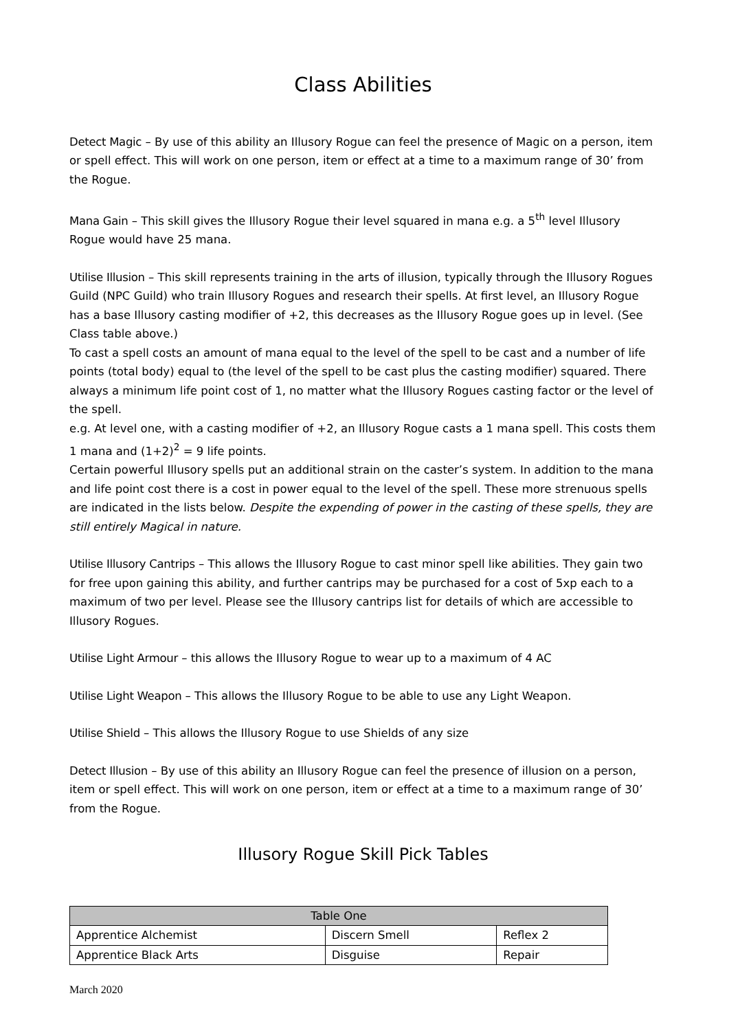Class Abilities
Detect Magic – By use of this ability an Illusory Rogue can feel the presence of Magic on a person, item or spell effect. This will work on one person, item or effect at a time to a maximum range of 30’ from the Rogue.
Mana Gain – This skill gives the Illusory Rogue their level squared in mana e.g. a 5<sup>th</sup> level Illusory Rogue would have 25 mana.
Utilise Illusion – This skill represents training in the arts of illusion, typically through the Illusory Rogues Guild (NPC Guild) who train Illusory Rogues and research their spells. At first level, an Illusory Rogue has a base Illusory casting modifier of +2, this decreases as the Illusory Rogue goes up in level. (See Class table above.)
To cast a spell costs an amount of mana equal to the level of the spell to be cast and a number of life points (total body) equal to (the level of the spell to be cast plus the casting modifier) squared. There always a minimum life point cost of 1, no matter what the Illusory Rogues casting factor or the level of the spell.
e.g. At level one, with a casting modifier of +2, an Illusory Rogue casts a 1 mana spell. This costs them 1 mana and (1+2)<sup>2</sup> = 9 life points.
Certain powerful Illusory spells put an additional strain on the caster’s system. In addition to the mana and life point cost there is a cost in power equal to the level of the spell. These more strenuous spells are indicated in the lists below. Despite the expending of power in the casting of these spells, they are still entirely Magical in nature.
Utilise Illusory Cantrips – This allows the Illusory Rogue to cast minor spell like abilities. They gain two for free upon gaining this ability, and further cantrips may be purchased for a cost of 5xp each to a maximum of two per level. Please see the Illusory cantrips list for details of which are accessible to Illusory Rogues.
Utilise Light Armour – this allows the Illusory Rogue to wear up to a maximum of 4 AC
Utilise Light Weapon – This allows the Illusory Rogue to be able to use any Light Weapon.
Utilise Shield – This allows the Illusory Rogue to use Shields of any size
Detect Illusion – By use of this ability an Illusory Rogue can feel the presence of illusion on a person, item or spell effect. This will work on one person, item or effect at a time to a maximum range of 30’ from the Rogue.
Illusory Rogue Skill Pick Tables
| Table One | | |
| --- | --- | --- |
| Apprentice Alchemist | Discern Smell | Reflex 2 |
| Apprentice Black Arts | Disguise | Repair |
March 2020